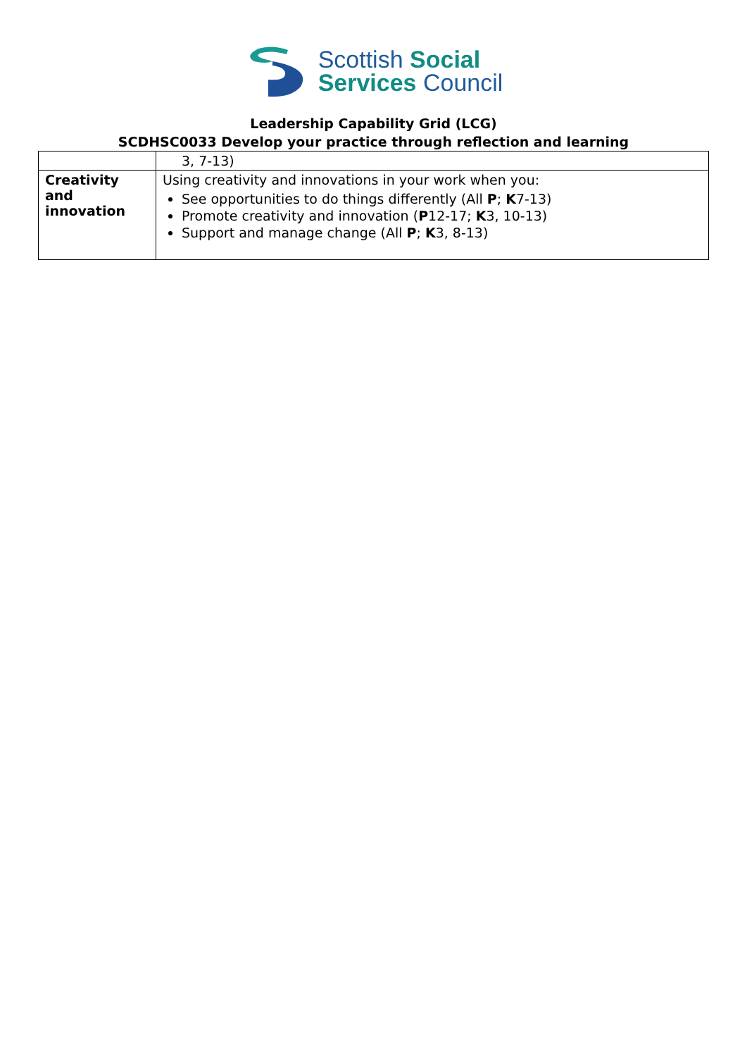Scottish Social
Services Council
Leadership Capability Grid (LCG)
SCDHSC0033 Develop your practice through reflection and learning
| | 3, 7-13) |
| Creativity and innovation | Using creativity and innovations in your work when you: See opportunities to do things differently (All P ; K 7-13) Promote creativity and innovation ( P 12-17; K 3, 10-13) Support and manage change (All P ; K 3, 8-13) |